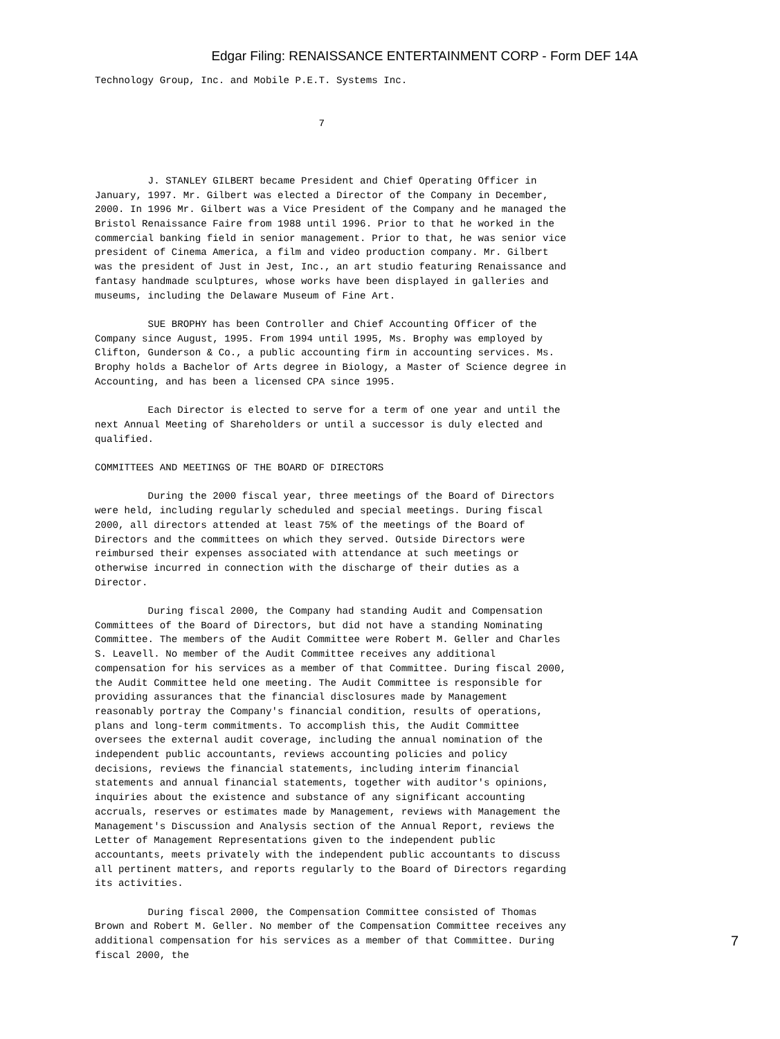Edgar Filing: RENAISSANCE ENTERTAINMENT CORP - Form DEF 14A
Technology Group, Inc. and Mobile P.E.T. Systems Inc.


                                      7



         J. STANLEY GILBERT became President and Chief Operating Officer in
January, 1997. Mr. Gilbert was elected a Director of the Company in December,
2000. In 1996 Mr. Gilbert was a Vice President of the Company and he managed the
Bristol Renaissance Faire from 1988 until 1996. Prior to that he worked in the
commercial banking field in senior management. Prior to that, he was senior vice
president of Cinema America, a film and video production company. Mr. Gilbert
was the president of Just in Jest, Inc., an art studio featuring Renaissance and
fantasy handmade sculptures, whose works have been displayed in galleries and
museums, including the Delaware Museum of Fine Art.

         SUE BROPHY has been Controller and Chief Accounting Officer of the
Company since August, 1995. From 1994 until 1995, Ms. Brophy was employed by
Clifton, Gunderson & Co., a public accounting firm in accounting services. Ms.
Brophy holds a Bachelor of Arts degree in Biology, a Master of Science degree in
Accounting, and has been a licensed CPA since 1995.

         Each Director is elected to serve for a term of one year and until the
next Annual Meeting of Shareholders or until a successor is duly elected and
qualified.

COMMITTEES AND MEETINGS OF THE BOARD OF DIRECTORS

         During the 2000 fiscal year, three meetings of the Board of Directors
were held, including regularly scheduled and special meetings. During fiscal
2000, all directors attended at least 75% of the meetings of the Board of
Directors and the committees on which they served. Outside Directors were
reimbursed their expenses associated with attendance at such meetings or
otherwise incurred in connection with the discharge of their duties as a
Director.

         During fiscal 2000, the Company had standing Audit and Compensation
Committees of the Board of Directors, but did not have a standing Nominating
Committee. The members of the Audit Committee were Robert M. Geller and Charles
S. Leavell. No member of the Audit Committee receives any additional
compensation for his services as a member of that Committee. During fiscal 2000,
the Audit Committee held one meeting. The Audit Committee is responsible for
providing assurances that the financial disclosures made by Management
reasonably portray the Company's financial condition, results of operations,
plans and long-term commitments. To accomplish this, the Audit Committee
oversees the external audit coverage, including the annual nomination of the
independent public accountants, reviews accounting policies and policy
decisions, reviews the financial statements, including interim financial
statements and annual financial statements, together with auditor's opinions,
inquiries about the existence and substance of any significant accounting
accruals, reserves or estimates made by Management, reviews with Management the
Management's Discussion and Analysis section of the Annual Report, reviews the
Letter of Management Representations given to the independent public
accountants, meets privately with the independent public accountants to discuss
all pertinent matters, and reports regularly to the Board of Directors regarding
its activities.

         During fiscal 2000, the Compensation Committee consisted of Thomas
Brown and Robert M. Geller. No member of the Compensation Committee receives any
additional compensation for his services as a member of that Committee. During
fiscal 2000, the
7